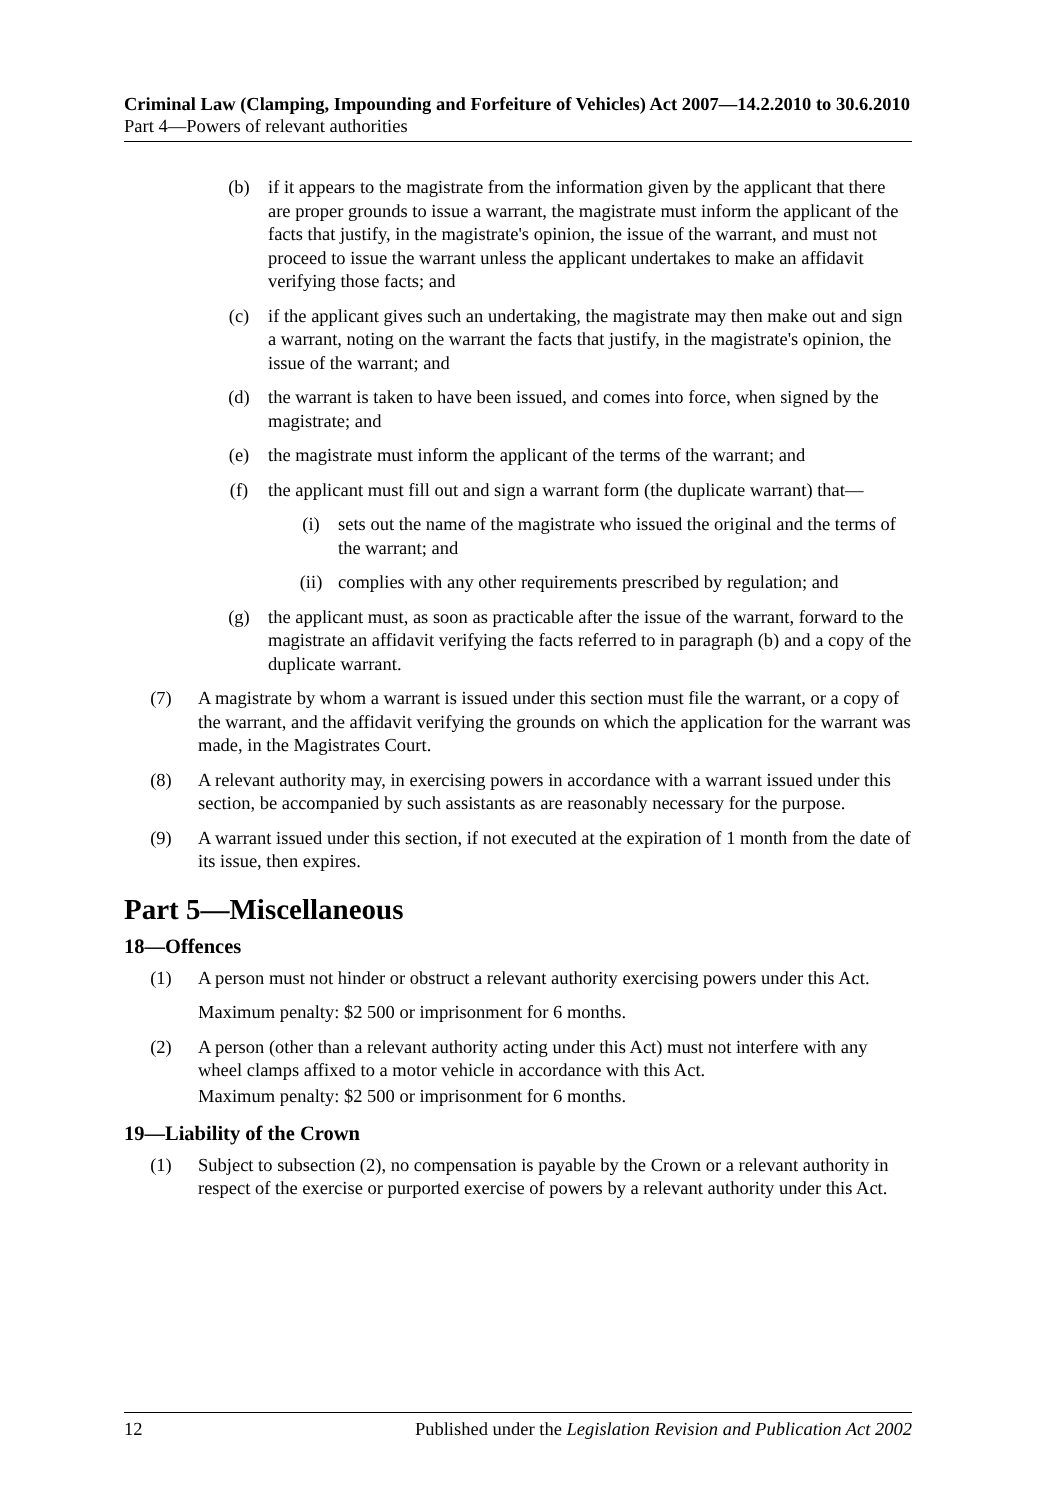Criminal Law (Clamping, Impounding and Forfeiture of Vehicles) Act 2007—14.2.2010 to 30.6.2010
Part 4—Powers of relevant authorities
(b) if it appears to the magistrate from the information given by the applicant that there are proper grounds to issue a warrant, the magistrate must inform the applicant of the facts that justify, in the magistrate's opinion, the issue of the warrant, and must not proceed to issue the warrant unless the applicant undertakes to make an affidavit verifying those facts; and
(c) if the applicant gives such an undertaking, the magistrate may then make out and sign a warrant, noting on the warrant the facts that justify, in the magistrate's opinion, the issue of the warrant; and
(d) the warrant is taken to have been issued, and comes into force, when signed by the magistrate; and
(e) the magistrate must inform the applicant of the terms of the warrant; and
(f) the applicant must fill out and sign a warrant form (the duplicate warrant) that—
(i) sets out the name of the magistrate who issued the original and the terms of the warrant; and
(ii) complies with any other requirements prescribed by regulation; and
(g) the applicant must, as soon as practicable after the issue of the warrant, forward to the magistrate an affidavit verifying the facts referred to in paragraph (b) and a copy of the duplicate warrant.
(7) A magistrate by whom a warrant is issued under this section must file the warrant, or a copy of the warrant, and the affidavit verifying the grounds on which the application for the warrant was made, in the Magistrates Court.
(8) A relevant authority may, in exercising powers in accordance with a warrant issued under this section, be accompanied by such assistants as are reasonably necessary for the purpose.
(9) A warrant issued under this section, if not executed at the expiration of 1 month from the date of its issue, then expires.
Part 5—Miscellaneous
18—Offences
(1) A person must not hinder or obstruct a relevant authority exercising powers under this Act.
Maximum penalty: $2 500 or imprisonment for 6 months.
(2) A person (other than a relevant authority acting under this Act) must not interfere with any wheel clamps affixed to a motor vehicle in accordance with this Act.
Maximum penalty: $2 500 or imprisonment for 6 months.
19—Liability of the Crown
(1) Subject to subsection (2), no compensation is payable by the Crown or a relevant authority in respect of the exercise or purported exercise of powers by a relevant authority under this Act.
12 Published under the Legislation Revision and Publication Act 2002